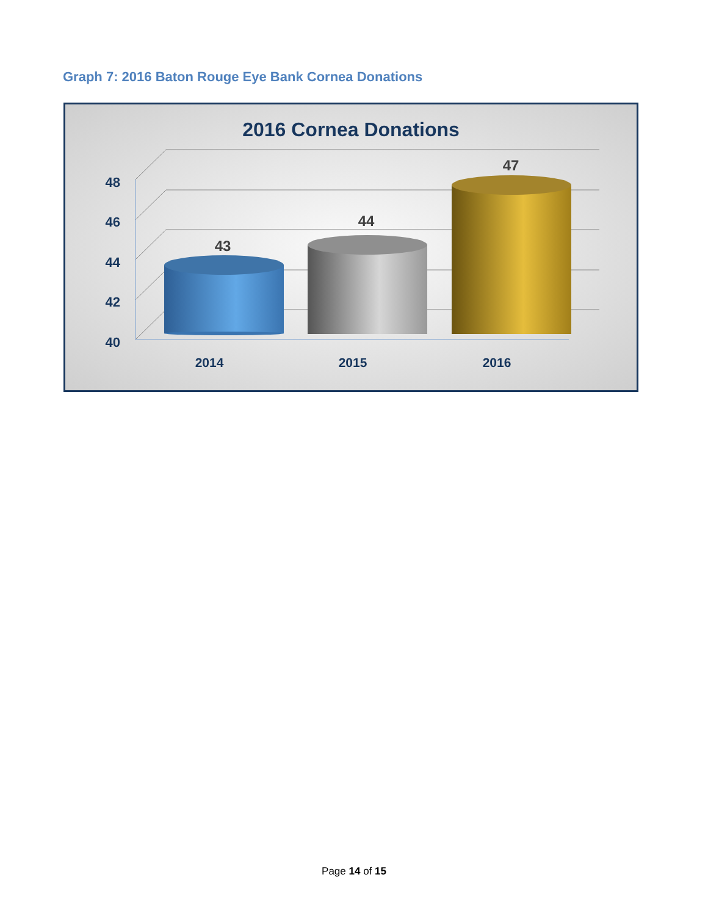Graph 7: 2016 Baton Rouge Eye Bank Cornea Donations
2016 Cornea Donations
48
46
44
42
40
43
44
47
2014
2015
2016
Page 14 of 15